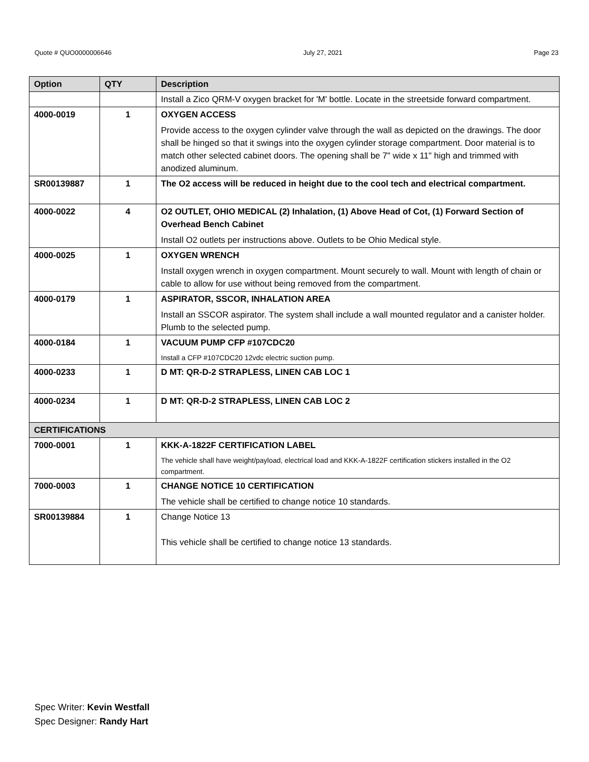Quote # QUO0000006646 July 27, 2021 Page 23
| Option | QTY | Description |
| --- | --- | --- |
| | | Install a Zico QRM-V oxygen bracket for 'M' bottle. Locate in the streetside forward compartment. |
| 4000-0019 | 1 | OXYGEN ACCESS Provide access to the oxygen cylinder valve through the wall as depicted on the drawings. The door shall be hinged so that it swings into the oxygen cylinder storage compartment. Door material is to match other selected cabinet doors. The opening shall be 7" wide x 11" high and trimmed with anodized aluminum. |
| SR00139887 | 1 | The O2 access will be reduced in height due to the cool tech and electrical compartment. |
| 4000-0022 | 4 | O2 OUTLET, OHIO MEDICAL (2) Inhalation, (1) Above Head of Cot, (1) Forward Section of Overhead Bench Cabinet Install O2 outlets per instructions above. Outlets to be Ohio Medical style. |
| 4000-0025 | 1 | OXYGEN WRENCH Install oxygen wrench in oxygen compartment. Mount securely to wall. Mount with length of chain or cable to allow for use without being removed from the compartment. |
| 4000-0179 | 1 | ASPIRATOR, SSCOR, INHALATION AREA Install an SSCOR aspirator. The system shall include a wall mounted regulator and a canister holder. Plumb to the selected pump. |
| 4000-0184 | 1 | VACUUM PUMP CFP #107CDC20 Install a CFP #107CDC20 12vdc electric suction pump. |
| 4000-0233 | 1 | D MT: QR-D-2 STRAPLESS, LINEN CAB LOC 1 |
| 4000-0234 | 1 | D MT: QR-D-2 STRAPLESS, LINEN CAB LOC 2 |
| CERTIFICATIONS | | |
| 7000-0001 | 1 | KKK-A-1822F CERTIFICATION LABEL The vehicle shall have weight/payload, electrical load and KKK-A-1822F certification stickers installed in the O2 compartment. |
| 7000-0003 | 1 | CHANGE NOTICE 10 CERTIFICATION The vehicle shall be certified to change notice 10 standards. |
| SR00139884 | 1 | Change Notice 13 This vehicle shall be certified to change notice 13 standards. |
Spec Writer: Kevin Westfall
Spec Designer: Randy Hart